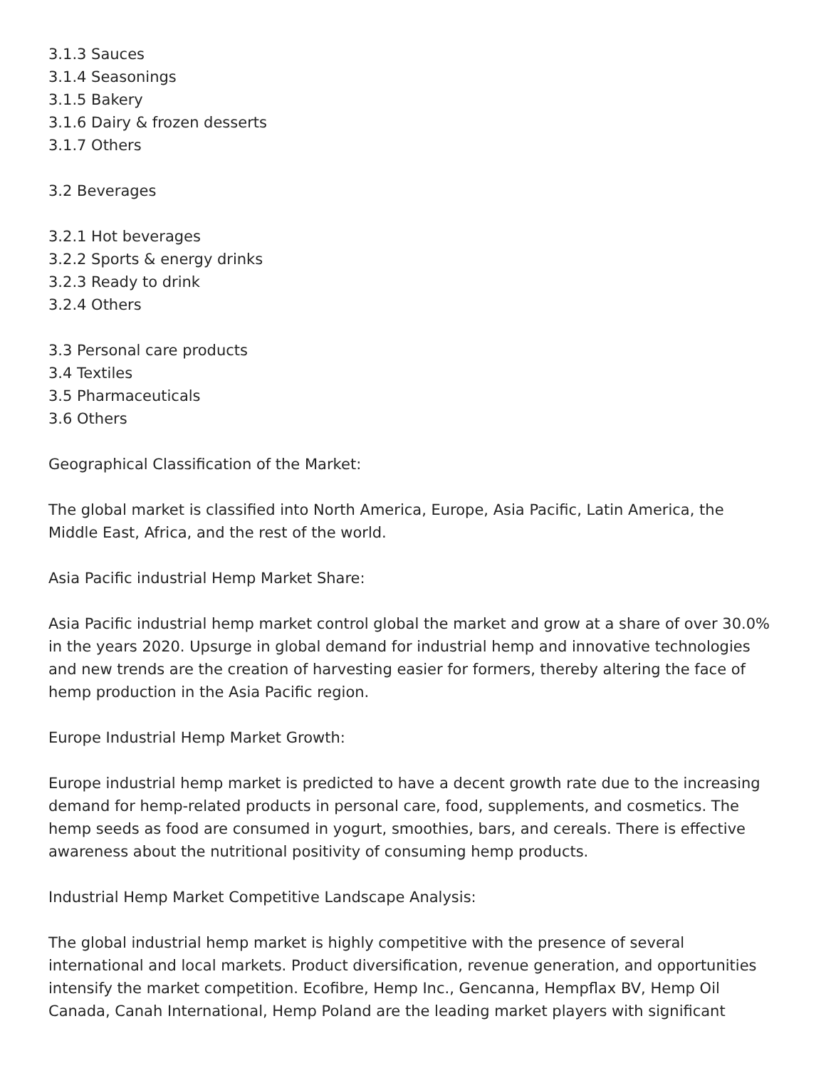3.1.3 Sauces
3.1.4 Seasonings
3.1.5 Bakery
3.1.6 Dairy & frozen desserts
3.1.7 Others
3.2 Beverages
3.2.1 Hot beverages
3.2.2 Sports & energy drinks
3.2.3 Ready to drink
3.2.4 Others
3.3 Personal care products
3.4 Textiles
3.5 Pharmaceuticals
3.6 Others
Geographical Classification of the Market:
The global market is classified into North America, Europe, Asia Pacific, Latin America, the Middle East, Africa, and the rest of the world.
Asia Pacific industrial Hemp Market Share:
Asia Pacific industrial hemp market control global the market and grow at a share of over 30.0% in the years 2020. Upsurge in global demand for industrial hemp and innovative technologies and new trends are the creation of harvesting easier for formers, thereby altering the face of hemp production in the Asia Pacific region.
Europe Industrial Hemp Market Growth:
Europe industrial hemp market is predicted to have a decent growth rate due to the increasing demand for hemp-related products in personal care, food, supplements, and cosmetics. The hemp seeds as food are consumed in yogurt, smoothies, bars, and cereals. There is effective awareness about the nutritional positivity of consuming hemp products.
Industrial Hemp Market Competitive Landscape Analysis:
The global industrial hemp market is highly competitive with the presence of several international and local markets. Product diversification, revenue generation, and opportunities intensify the market competition. Ecofibre, Hemp Inc., Gencanna, Hempflax BV, Hemp Oil Canada, Canah International, Hemp Poland are the leading market players with significant